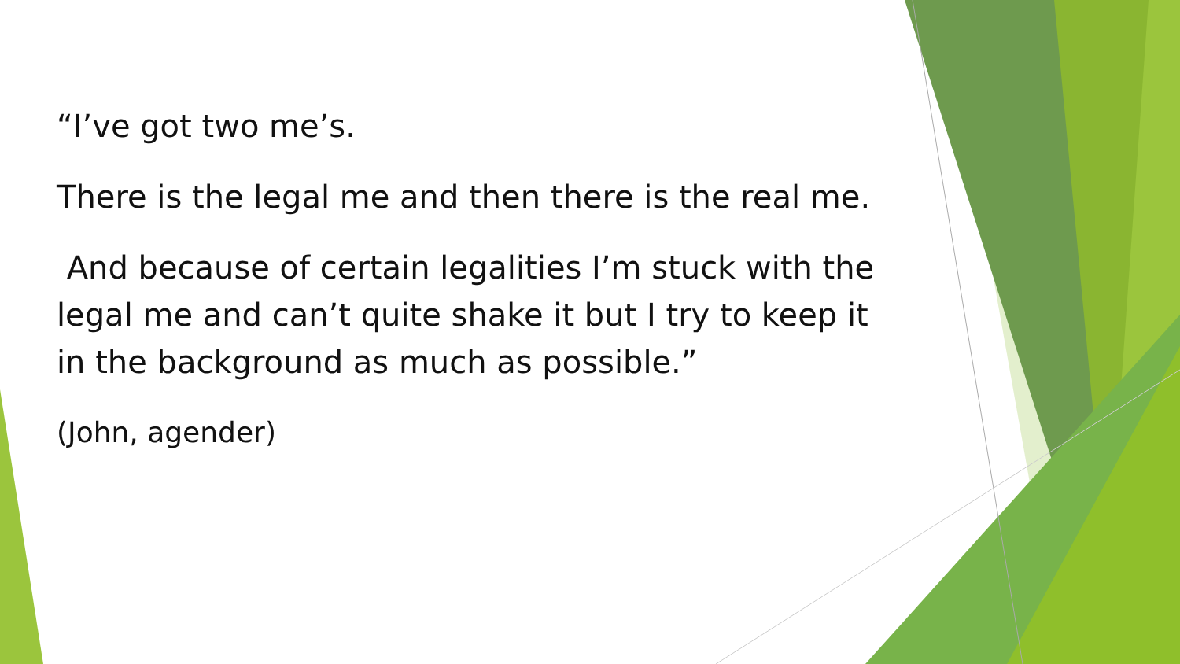“I’ve got two me’s.
There is the legal me and then there is the real me.
And because of certain legalities I’m stuck with the legal me and can’t quite shake it but I try to keep it in the background as much as possible.”
(John, agender)